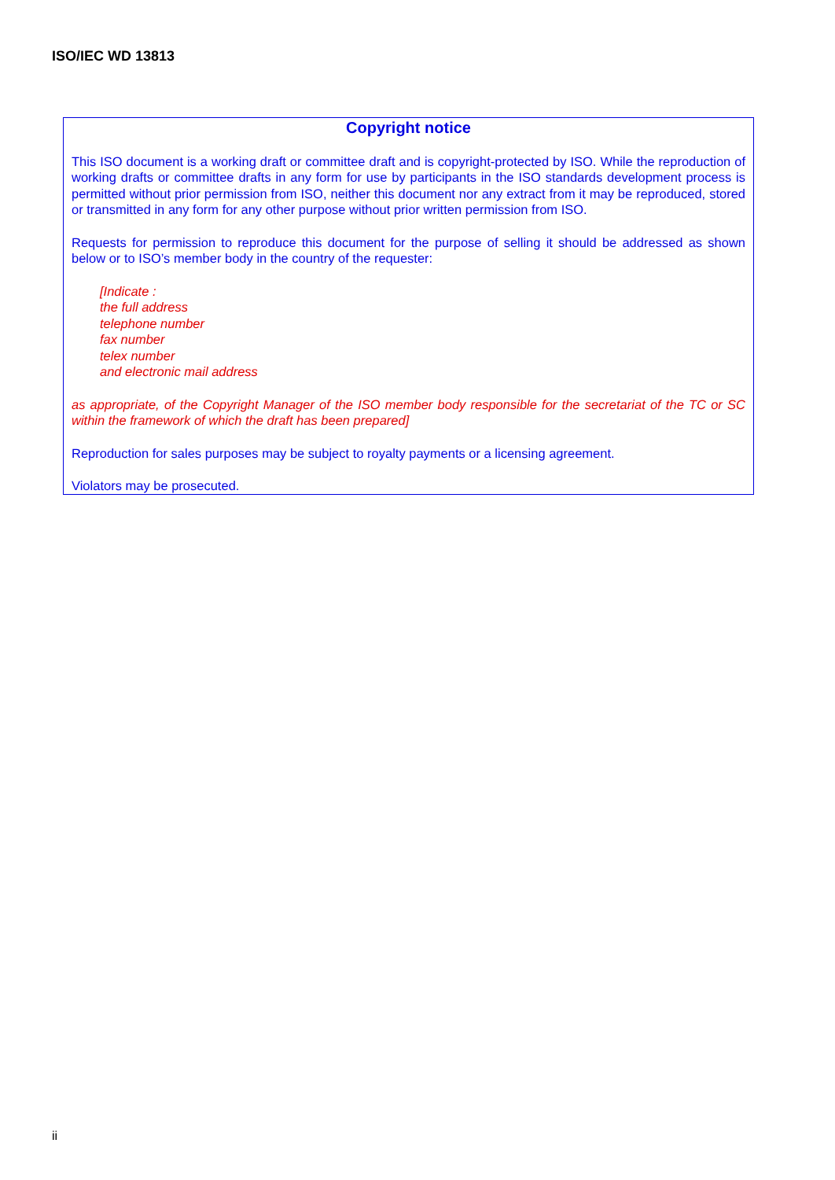ISO/IEC WD 13813
Copyright notice
This ISO document is a working draft or committee draft and is copyright-protected by ISO. While the reproduction of working drafts or committee drafts in any form for use by participants in the ISO standards development process is permitted without prior permission from ISO, neither this document nor any extract from it may be reproduced, stored or transmitted in any form for any other purpose without prior written permission from ISO.
Requests for permission to reproduce this document for the purpose of selling it should be addressed as shown below or to ISO’s member body in the country of the requester:
[Indicate :
the full address
telephone number
fax number
telex number
and electronic mail address
as appropriate, of the Copyright Manager of the ISO member body responsible for the secretariat of the TC or SC within the framework of which the draft has been prepared]
Reproduction for sales purposes may be subject to royalty payments or a licensing agreement.
Violators may be prosecuted.
ii